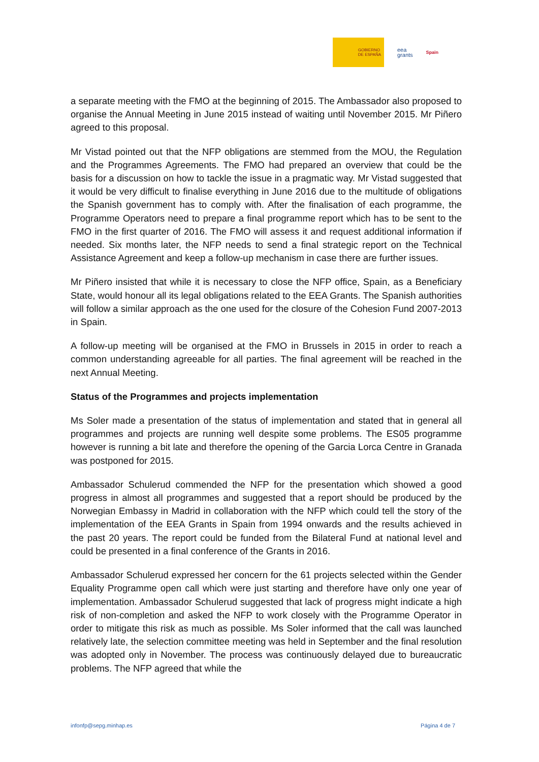GOBIERNO
DE ESPAÑA
eea
grants
Spain
a separate meeting with the FMO at the beginning of 2015. The Ambassador also proposed to organise the Annual Meeting in June 2015 instead of waiting until November 2015. Mr Piñero agreed to this proposal.
Mr Vistad pointed out that the NFP obligations are stemmed from the MOU, the Regulation and the Programmes Agreements. The FMO had prepared an overview that could be the basis for a discussion on how to tackle the issue in a pragmatic way. Mr Vistad suggested that it would be very difficult to finalise everything in June 2016 due to the multitude of obligations the Spanish government has to comply with. After the finalisation of each programme, the Programme Operators need to prepare a final programme report which has to be sent to the FMO in the first quarter of 2016. The FMO will assess it and request additional information if needed. Six months later, the NFP needs to send a final strategic report on the Technical Assistance Agreement and keep a follow-up mechanism in case there are further issues.
Mr Piñero insisted that while it is necessary to close the NFP office, Spain, as a Beneficiary State, would honour all its legal obligations related to the EEA Grants. The Spanish authorities will follow a similar approach as the one used for the closure of the Cohesion Fund 2007-2013 in Spain.
A follow-up meeting will be organised at the FMO in Brussels in 2015 in order to reach a common understanding agreeable for all parties. The final agreement will be reached in the next Annual Meeting.
Status of the Programmes and projects implementation
Ms Soler made a presentation of the status of implementation and stated that in general all programmes and projects are running well despite some problems. The ES05 programme however is running a bit late and therefore the opening of the Garcia Lorca Centre in Granada was postponed for 2015.
Ambassador Schulerud commended the NFP for the presentation which showed a good progress in almost all programmes and suggested that a report should be produced by the Norwegian Embassy in Madrid in collaboration with the NFP which could tell the story of the implementation of the EEA Grants in Spain from 1994 onwards and the results achieved in the past 20 years. The report could be funded from the Bilateral Fund at national level and could be presented in a final conference of the Grants in 2016.
Ambassador Schulerud expressed her concern for the 61 projects selected within the Gender Equality Programme open call which were just starting and therefore have only one year of implementation. Ambassador Schulerud suggested that lack of progress might indicate a high risk of non-completion and asked the NFP to work closely with the Programme Operator in order to mitigate this risk as much as possible. Ms Soler informed that the call was launched relatively late, the selection committee meeting was held in September and the final resolution was adopted only in November. The process was continuously delayed due to bureaucratic problems. The NFP agreed that while the
infonfp@sepg.minhap.es Página 4 de 7